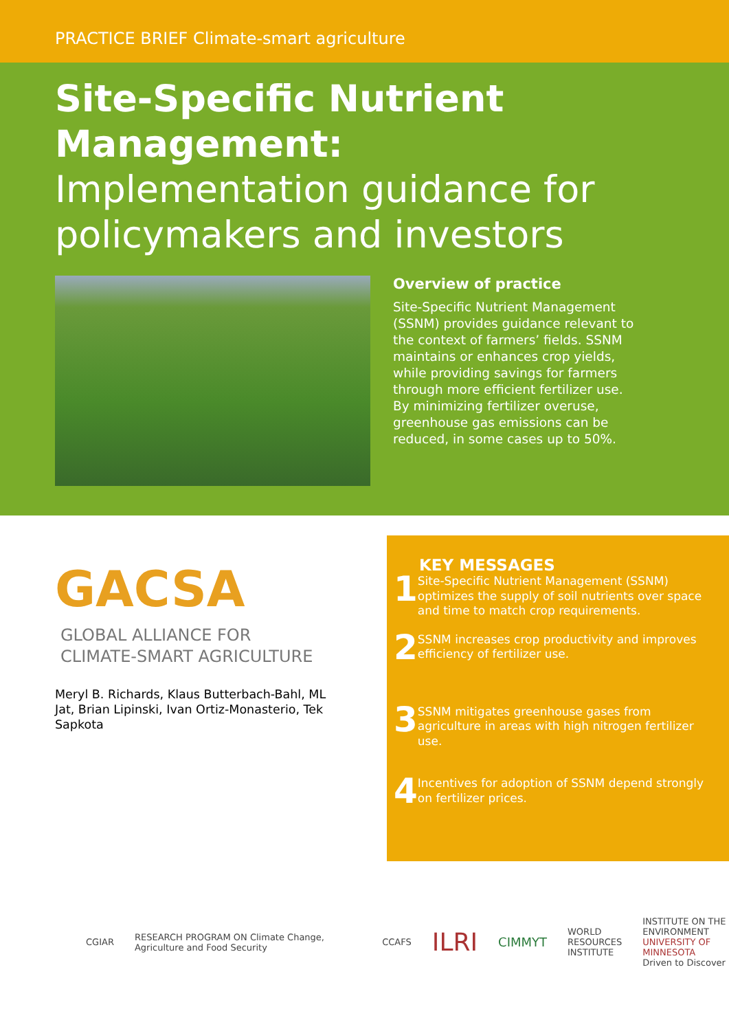PRACTICE BRIEF Climate-smart agriculture
Site-Specific Nutrient Management:
Implementation guidance for policymakers and investors
Overview of practice
Site-Specific Nutrient Management (SSNM) provides guidance relevant to the context of farmers’ fields. SSNM maintains or enhances crop yields, while providing savings for farmers through more efficient fertilizer use. By minimizing fertilizer overuse, greenhouse gas emissions can be reduced, in some cases up to 50%.
GACSA
GLOBAL ALLIANCE FOR
CLIMATE-SMART AGRICULTURE
Meryl B. Richards, Klaus Butterbach-Bahl, ML Jat, Brian Lipinski, Ivan Ortiz-Monasterio, Tek Sapkota
KEY MESSAGES
1 Site-Specific Nutrient Management (SSNM) optimizes the supply of soil nutrients over space and time to match crop requirements.
2 SSNM increases crop productivity and improves efficiency of fertilizer use.
3 SSNM mitigates greenhouse gases from agriculture in areas with high nitrogen fertilizer use.
4 Incentives for adoption of SSNM depend strongly on fertilizer prices.
CGIAR RESEARCH PROGRAM ON Climate Change, Agriculture and Food Security CCAFS ILRI CIMMYT WORLD
RESOURCES
INSTITUTE INSTITUTE ON THE
ENVIRONMENT
UNIVERSITY OF MINNESOTA
Driven to Discover